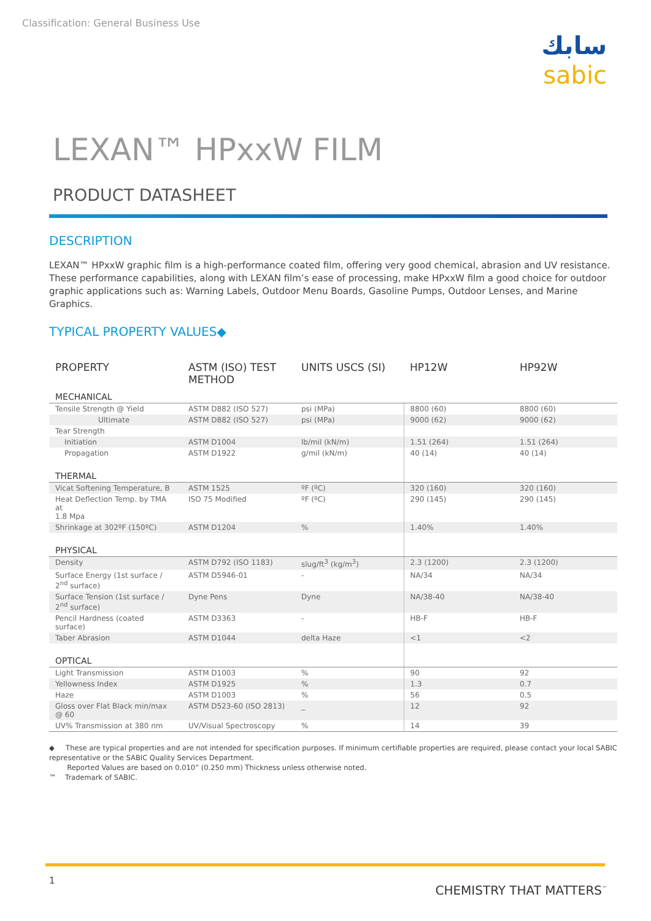Classification: General Business Use
سابك
sabic
LEXAN™ HPxxW FILM
PRODUCT DATASHEET
DESCRIPTION
LEXAN™ HPxxW graphic film is a high-performance coated film, offering very good chemical, abrasion and UV resistance. These performance capabilities, along with LEXAN film’s ease of processing, make HPxxW film a good choice for outdoor graphic applications such as: Warning Labels, Outdoor Menu Boards, Gasoline Pumps, Outdoor Lenses, and Marine Graphics.
TYPICAL PROPERTY VALUES◆
| PROPERTY | ASTM (ISO) TEST METHOD | UNITS USCS (SI) | HP12W | HP92W |
| --- | --- | --- | --- | --- |
| MECHANICAL | | | | |
| Tensile Strength @ Yield | ASTM D882 (ISO 527) | psi (MPa) | 8800 (60) | 8800 (60) |
| Ultimate | ASTM D882 (ISO 527) | psi (MPa) | 9000 (62) | 9000 (62) |
| Tear Strength | | | | |
| Initiation | ASTM D1004 | lb/mil (kN/m) | 1.51 (264) | 1.51 (264) |
| Propagation | ASTM D1922 | g/mil (kN/m) | 40 (14) | 40 (14) |
| THERMAL | | | | |
| Vicat Softening Temperature, B | ASTM 1525 | ºF (ºC) | 320 (160) | 320 (160) |
| Heat Deflection Temp. by TMA at 1.8 Mpa | ISO 75 Modified | ºF (ºC) | 290 (145) | 290 (145) |
| Shrinkage at 302ºF (150ºC) | ASTM D1204 | % | 1.40% | 1.40% |
| PHYSICAL | | | | |
| Density | ASTM D792 (ISO 1183) | slug/ft<sup>3</sup> (kg/m<sup>3</sup>) | 2.3 (1200) | 2.3 (1200) |
| Surface Energy (1st surface / 2<sup>nd</sup> surface) | ASTM D5946-01 | - | NA/34 | NA/34 |
| Surface Tension (1st surface / 2<sup>nd</sup> surface) | Dyne Pens | Dyne | NA/38-40 | NA/38-40 |
| Pencil Hardness (coated surface) | ASTM D3363 | - | HB-F | HB-F |
| Taber Abrasion | ASTM D1044 | delta Haze | <1 | <2 |
| OPTICAL | | | | |
| Light Transmission | ASTM D1003 | % | 90 | 92 |
| Yellowness Index | ASTM D1925 | % | 1.3 | 0.7 |
| Haze | ASTM D1003 | % | 56 | 0.5 |
| Gloss over Flat Black min/max @ 60 | ASTM D523-60 (ISO 2813) | _ | 12 | 92 |
| UV% Transmission at 380 nm | UV/Visual Spectroscopy | % | 14 | 39 |
◆ These are typical properties and are not intended for specification purposes. If minimum certifiable properties are required, please contact your local SABIC representative or the SABIC Quality Services Department.
Reported Values are based on 0.010” (0.250 mm) Thickness unless otherwise noted.
™ Trademark of SABIC.
1
CHEMISTRY THAT MATTERS<sup>™</sup>